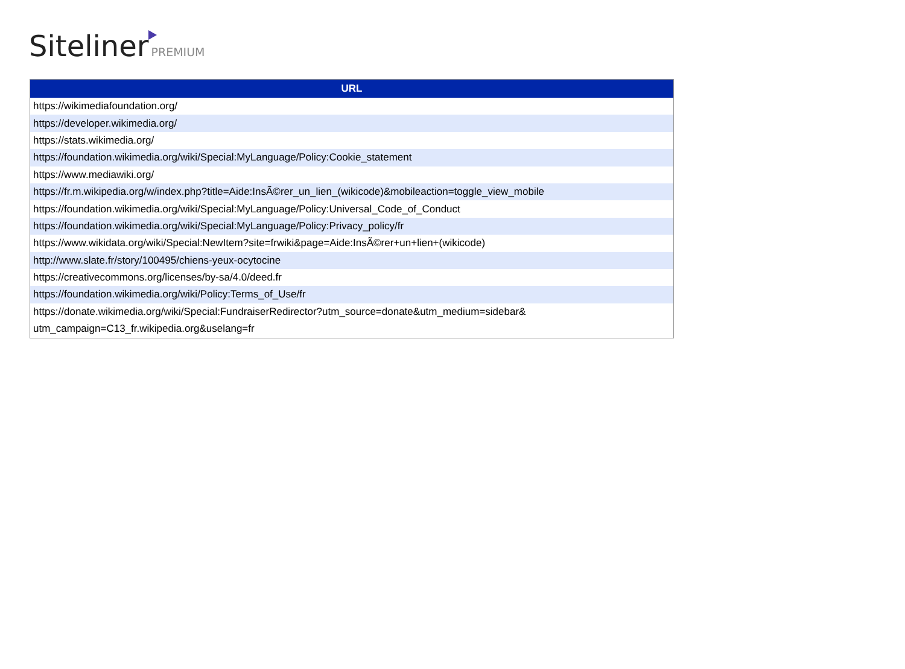Siteliner PREMIUM
| URL |
| --- |
| https://wikimediafoundation.org/ |
| https://developer.wikimedia.org/ |
| https://stats.wikimedia.org/ |
| https://foundation.wikimedia.org/wiki/Special:MyLanguage/Policy:Cookie_statement |
| https://www.mediawiki.org/ |
| https://fr.m.wikipedia.org/w/index.php?title=Aide:InsÃ©rer_un_lien_(wikicode)&mobileaction=toggle_view_mobile |
| https://foundation.wikimedia.org/wiki/Special:MyLanguage/Policy:Universal_Code_of_Conduct |
| https://foundation.wikimedia.org/wiki/Special:MyLanguage/Policy:Privacy_policy/fr |
| https://www.wikidata.org/wiki/Special:NewItem?site=frwiki&page=Aide:InsÃ©rer+un+lien+(wikicode) |
| http://www.slate.fr/story/100495/chiens-yeux-ocytocine |
| https://creativecommons.org/licenses/by-sa/4.0/deed.fr |
| https://foundation.wikimedia.org/wiki/Policy:Terms_of_Use/fr |
| https://donate.wikimedia.org/wiki/Special:FundraiserRedirector?utm_source=donate&utm_medium=sidebar& utm_campaign=C13_fr.wikipedia.org&uselang=fr |